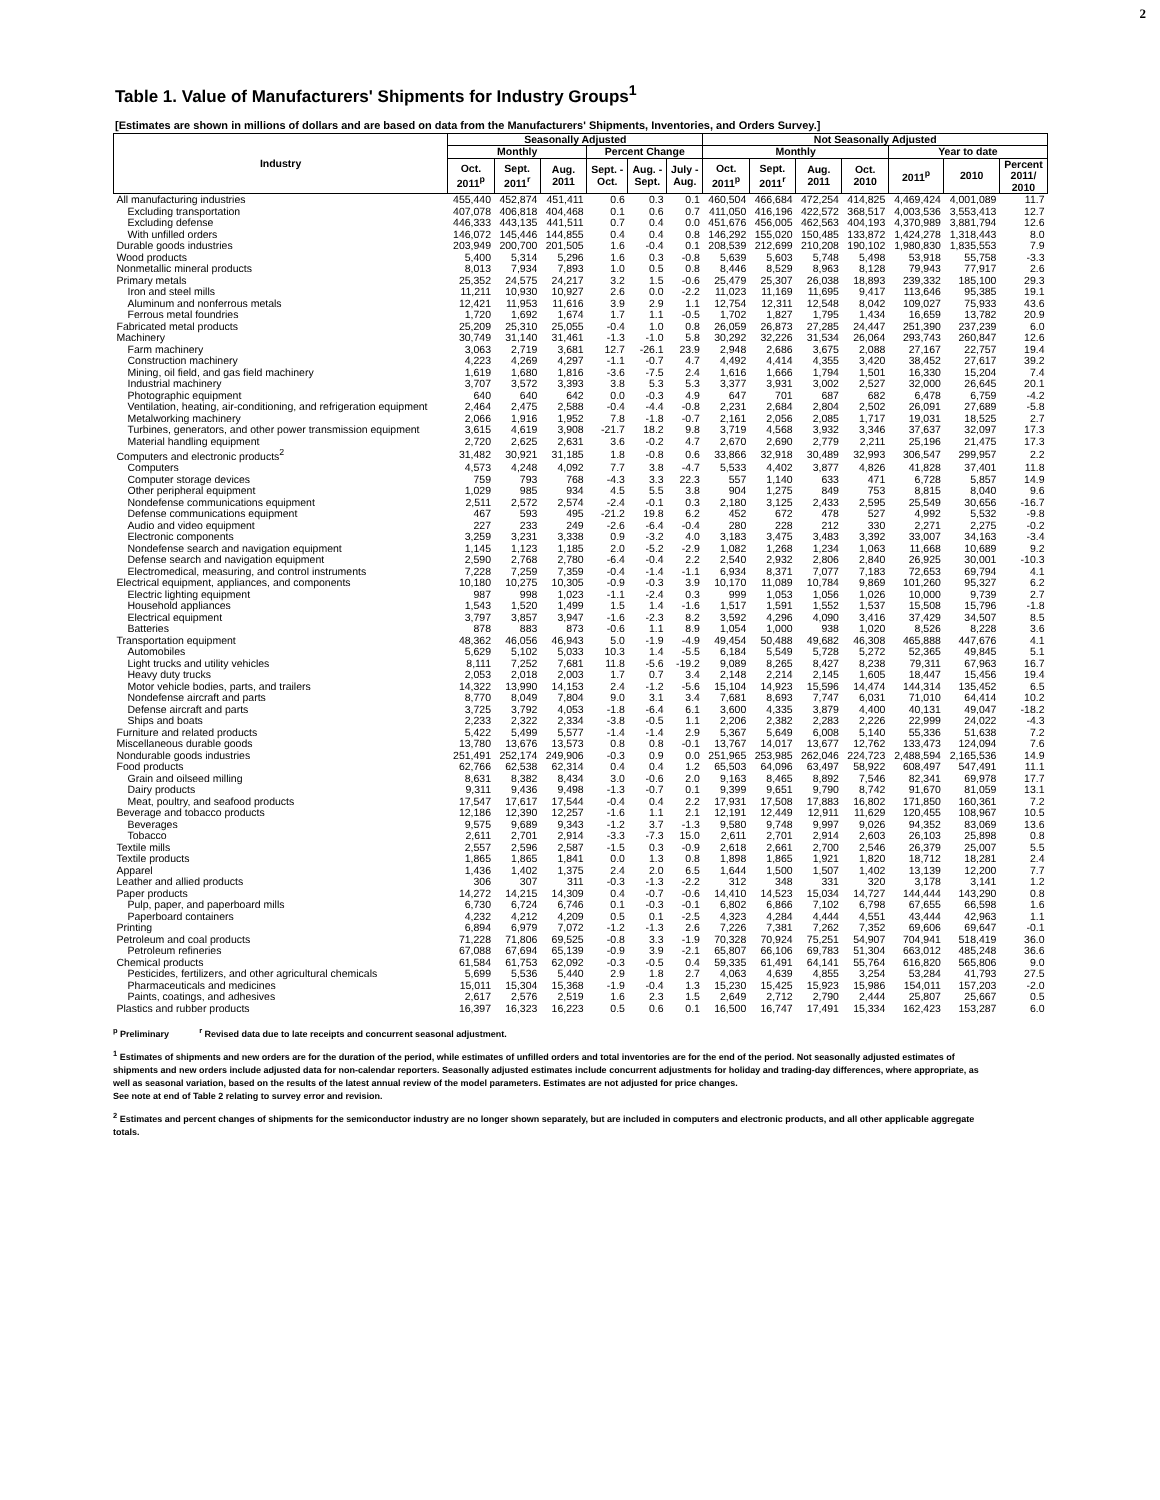2
Table 1. Value of Manufacturers' Shipments for Industry Groups<sup>1</sup>
[Estimates are shown in millions of dollars and are based on data from the Manufacturers' Shipments, Inventories, and Orders Survey.]
| Industry | Seasonally Adjusted | | | | | | Not Seasonally Adjusted | | | | | | |
| --- | --- | --- | --- | --- | --- | --- | --- | --- | --- | --- | --- | --- | --- |
| | Monthly | | | Percent Change | | | Monthly | | | | Year to date | | |
| | Oct. 2011<sup>p</sup> | Sept. 2011<sup>r</sup> | Aug. 2011 | Sept. - Oct. | Aug. - Sept. | July - Aug. | Oct. 2011<sup>p</sup> | Sept. 2011<sup>r</sup> | Aug. 2011 | Oct. 2010 | 2011<sup>p</sup> | 2010 | Percent 2011/ 2010 |
| All manufacturing industries | 455,440 | 452,874 | 451,411 | 0.6 | 0.3 | 0.1 | 460,504 | 466,684 | 472,254 | 414,825 | 4,469,424 | 4,001,089 | 11.7 |
| Excluding transportation | 407,078 | 406,818 | 404,468 | 0.1 | 0.6 | 0.7 | 411,050 | 416,196 | 422,572 | 368,517 | 4,003,536 | 3,553,413 | 12.7 |
| Excluding defense | 446,333 | 443,135 | 441,511 | 0.7 | 0.4 | 0.0 | 451,676 | 456,005 | 462,563 | 404,193 | 4,370,989 | 3,881,794 | 12.6 |
| With unfilled orders | 146,072 | 145,446 | 144,855 | 0.4 | 0.4 | 0.8 | 146,292 | 155,020 | 150,485 | 133,872 | 1,424,278 | 1,318,443 | 8.0 |
| Durable goods industries | 203,949 | 200,700 | 201,505 | 1.6 | -0.4 | 0.1 | 208,539 | 212,699 | 210,208 | 190,102 | 1,980,830 | 1,835,553 | 7.9 |
| Wood products | 5,400 | 5,314 | 5,296 | 1.6 | 0.3 | -0.8 | 5,639 | 5,603 | 5,748 | 5,498 | 53,918 | 55,758 | -3.3 |
| Nonmetallic mineral products | 8,013 | 7,934 | 7,893 | 1.0 | 0.5 | 0.8 | 8,446 | 8,529 | 8,963 | 8,128 | 79,943 | 77,917 | 2.6 |
| Primary metals | 25,352 | 24,575 | 24,217 | 3.2 | 1.5 | -0.6 | 25,479 | 25,307 | 26,038 | 18,893 | 239,332 | 185,100 | 29.3 |
| Iron and steel mills | 11,211 | 10,930 | 10,927 | 2.6 | 0.0 | -2.2 | 11,023 | 11,169 | 11,695 | 9,417 | 113,646 | 95,385 | 19.1 |
| Aluminum and nonferrous metals | 12,421 | 11,953 | 11,616 | 3.9 | 2.9 | 1.1 | 12,754 | 12,311 | 12,548 | 8,042 | 109,027 | 75,933 | 43.6 |
| Ferrous metal foundries | 1,720 | 1,692 | 1,674 | 1.7 | 1.1 | -0.5 | 1,702 | 1,827 | 1,795 | 1,434 | 16,659 | 13,782 | 20.9 |
| Fabricated metal products | 25,209 | 25,310 | 25,055 | -0.4 | 1.0 | 0.8 | 26,059 | 26,873 | 27,285 | 24,447 | 251,390 | 237,239 | 6.0 |
| Machinery | 30,749 | 31,140 | 31,461 | -1.3 | -1.0 | 5.8 | 30,292 | 32,226 | 31,534 | 26,064 | 293,743 | 260,847 | 12.6 |
| Farm machinery | 3,063 | 2,719 | 3,681 | 12.7 | -26.1 | 23.9 | 2,948 | 2,686 | 3,675 | 2,088 | 27,167 | 22,757 | 19.4 |
| Construction machinery | 4,223 | 4,269 | 4,297 | -1.1 | -0.7 | 4.7 | 4,492 | 4,414 | 4,355 | 3,420 | 38,452 | 27,617 | 39.2 |
| Mining, oil field, and gas field machinery | 1,619 | 1,680 | 1,816 | -3.6 | -7.5 | 2.4 | 1,616 | 1,666 | 1,794 | 1,501 | 16,330 | 15,204 | 7.4 |
| Industrial machinery | 3,707 | 3,572 | 3,393 | 3.8 | 5.3 | 5.3 | 3,377 | 3,931 | 3,002 | 2,527 | 32,000 | 26,645 | 20.1 |
| Photographic equipment | 640 | 640 | 642 | 0.0 | -0.3 | 4.9 | 647 | 701 | 687 | 682 | 6,478 | 6,759 | -4.2 |
| Ventilation, heating, air-conditioning, and refrigeration equipment | 2,464 | 2,475 | 2,588 | -0.4 | -4.4 | -0.8 | 2,231 | 2,684 | 2,804 | 2,502 | 26,091 | 27,689 | -5.8 |
| Metalworking machinery | 2,066 | 1,916 | 1,952 | 7.8 | -1.8 | -0.7 | 2,161 | 2,056 | 2,085 | 1,717 | 19,031 | 18,525 | 2.7 |
| Turbines, generators, and other power transmission equipment | 3,615 | 4,619 | 3,908 | -21.7 | 18.2 | 9.8 | 3,719 | 4,568 | 3,932 | 3,346 | 37,637 | 32,097 | 17.3 |
| Material handling equipment | 2,720 | 2,625 | 2,631 | 3.6 | -0.2 | 4.7 | 2,670 | 2,690 | 2,779 | 2,211 | 25,196 | 21,475 | 17.3 |
| Computers and electronic products<sup>2</sup> | 31,482 | 30,921 | 31,185 | 1.8 | -0.8 | 0.6 | 33,866 | 32,918 | 30,489 | 32,993 | 306,547 | 299,957 | 2.2 |
| Computers | 4,573 | 4,248 | 4,092 | 7.7 | 3.8 | -4.7 | 5,533 | 4,402 | 3,877 | 4,826 | 41,828 | 37,401 | 11.8 |
| Computer storage devices | 759 | 793 | 768 | -4.3 | 3.3 | 22.3 | 557 | 1,140 | 633 | 471 | 6,728 | 5,857 | 14.9 |
| Other peripheral equipment | 1,029 | 985 | 934 | 4.5 | 5.5 | 3.8 | 904 | 1,275 | 849 | 753 | 8,815 | 8,040 | 9.6 |
| Nondefense communications equipment | 2,511 | 2,572 | 2,574 | -2.4 | -0.1 | 0.3 | 2,180 | 3,125 | 2,433 | 2,595 | 25,549 | 30,656 | -16.7 |
| Defense communications equipment | 467 | 593 | 495 | -21.2 | 19.8 | 6.2 | 452 | 672 | 478 | 527 | 4,992 | 5,532 | -9.8 |
| Audio and video equipment | 227 | 233 | 249 | -2.6 | -6.4 | -0.4 | 280 | 228 | 212 | 330 | 2,271 | 2,275 | -0.2 |
| Electronic components | 3,259 | 3,231 | 3,338 | 0.9 | -3.2 | 4.0 | 3,183 | 3,475 | 3,483 | 3,392 | 33,007 | 34,163 | -3.4 |
| Nondefense search and navigation equipment | 1,145 | 1,123 | 1,185 | 2.0 | -5.2 | -2.9 | 1,082 | 1,268 | 1,234 | 1,063 | 11,668 | 10,689 | 9.2 |
| Defense search and navigation equipment | 2,590 | 2,768 | 2,780 | -6.4 | -0.4 | 2.2 | 2,540 | 2,932 | 2,806 | 2,840 | 26,925 | 30,001 | -10.3 |
| Electromedical, measuring, and control instruments | 7,228 | 7,259 | 7,359 | -0.4 | -1.4 | -1.1 | 6,934 | 8,371 | 7,077 | 7,183 | 72,653 | 69,794 | 4.1 |
| Electrical equipment, appliances, and components | 10,180 | 10,275 | 10,305 | -0.9 | -0.3 | 3.9 | 10,170 | 11,089 | 10,784 | 9,869 | 101,260 | 95,327 | 6.2 |
| Electric lighting equipment | 987 | 998 | 1,023 | -1.1 | -2.4 | 0.3 | 999 | 1,053 | 1,056 | 1,026 | 10,000 | 9,739 | 2.7 |
| Household appliances | 1,543 | 1,520 | 1,499 | 1.5 | 1.4 | -1.6 | 1,517 | 1,591 | 1,552 | 1,537 | 15,508 | 15,796 | -1.8 |
| Electrical equipment | 3,797 | 3,857 | 3,947 | -1.6 | -2.3 | 8.2 | 3,592 | 4,296 | 4,090 | 3,416 | 37,429 | 34,507 | 8.5 |
| Batteries | 878 | 883 | 873 | -0.6 | 1.1 | 8.9 | 1,054 | 1,000 | 938 | 1,020 | 8,526 | 8,228 | 3.6 |
| Transportation equipment | 48,362 | 46,056 | 46,943 | 5.0 | -1.9 | -4.9 | 49,454 | 50,488 | 49,682 | 46,308 | 465,888 | 447,676 | 4.1 |
| Automobiles | 5,629 | 5,102 | 5,033 | 10.3 | 1.4 | -5.5 | 6,184 | 5,549 | 5,728 | 5,272 | 52,365 | 49,845 | 5.1 |
| Light trucks and utility vehicles | 8,111 | 7,252 | 7,681 | 11.8 | -5.6 | -19.2 | 9,089 | 8,265 | 8,427 | 8,238 | 79,311 | 67,963 | 16.7 |
| Heavy duty trucks | 2,053 | 2,018 | 2,003 | 1.7 | 0.7 | 3.4 | 2,148 | 2,214 | 2,145 | 1,605 | 18,447 | 15,456 | 19.4 |
| Motor vehicle bodies, parts, and trailers | 14,322 | 13,990 | 14,153 | 2.4 | -1.2 | -5.6 | 15,104 | 14,923 | 15,596 | 14,474 | 144,314 | 135,452 | 6.5 |
| Nondefense aircraft and parts | 8,770 | 8,049 | 7,804 | 9.0 | 3.1 | 3.4 | 7,681 | 8,693 | 7,747 | 6,031 | 71,010 | 64,414 | 10.2 |
| Defense aircraft and parts | 3,725 | 3,792 | 4,053 | -1.8 | -6.4 | 6.1 | 3,600 | 4,335 | 3,879 | 4,400 | 40,131 | 49,047 | -18.2 |
| Ships and boats | 2,233 | 2,322 | 2,334 | -3.8 | -0.5 | 1.1 | 2,206 | 2,382 | 2,283 | 2,226 | 22,999 | 24,022 | -4.3 |
| Furniture and related products | 5,422 | 5,499 | 5,577 | -1.4 | -1.4 | 2.9 | 5,367 | 5,649 | 6,008 | 5,140 | 55,336 | 51,638 | 7.2 |
| Miscellaneous durable goods | 13,780 | 13,676 | 13,573 | 0.8 | 0.8 | -0.1 | 13,767 | 14,017 | 13,677 | 12,762 | 133,473 | 124,094 | 7.6 |
| Nondurable goods industries | 251,491 | 252,174 | 249,906 | -0.3 | 0.9 | 0.0 | 251,965 | 253,985 | 262,046 | 224,723 | 2,488,594 | 2,165,536 | 14.9 |
| Food products | 62,766 | 62,538 | 62,314 | 0.4 | 0.4 | 1.2 | 65,503 | 64,096 | 63,497 | 58,922 | 608,497 | 547,491 | 11.1 |
| Grain and oilseed milling | 8,631 | 8,382 | 8,434 | 3.0 | -0.6 | 2.0 | 9,163 | 8,465 | 8,892 | 7,546 | 82,341 | 69,978 | 17.7 |
| Dairy products | 9,311 | 9,436 | 9,498 | -1.3 | -0.7 | 0.1 | 9,399 | 9,651 | 9,790 | 8,742 | 91,670 | 81,059 | 13.1 |
| Meat, poultry, and seafood products | 17,547 | 17,617 | 17,544 | -0.4 | 0.4 | 2.2 | 17,931 | 17,508 | 17,883 | 16,802 | 171,850 | 160,361 | 7.2 |
| Beverage and tobacco products | 12,186 | 12,390 | 12,257 | -1.6 | 1.1 | 2.1 | 12,191 | 12,449 | 12,911 | 11,629 | 120,455 | 108,967 | 10.5 |
| Beverages | 9,575 | 9,689 | 9,343 | -1.2 | 3.7 | -1.3 | 9,580 | 9,748 | 9,997 | 9,026 | 94,352 | 83,069 | 13.6 |
| Tobacco | 2,611 | 2,701 | 2,914 | -3.3 | -7.3 | 15.0 | 2,611 | 2,701 | 2,914 | 2,603 | 26,103 | 25,898 | 0.8 |
| Textile mills | 2,557 | 2,596 | 2,587 | -1.5 | 0.3 | -0.9 | 2,618 | 2,661 | 2,700 | 2,546 | 26,379 | 25,007 | 5.5 |
| Textile products | 1,865 | 1,865 | 1,841 | 0.0 | 1.3 | 0.8 | 1,898 | 1,865 | 1,921 | 1,820 | 18,712 | 18,281 | 2.4 |
| Apparel | 1,436 | 1,402 | 1,375 | 2.4 | 2.0 | 6.5 | 1,644 | 1,500 | 1,507 | 1,402 | 13,139 | 12,200 | 7.7 |
| Leather and allied products | 306 | 307 | 311 | -0.3 | -1.3 | -2.2 | 312 | 348 | 331 | 320 | 3,178 | 3,141 | 1.2 |
| Paper products | 14,272 | 14,215 | 14,309 | 0.4 | -0.7 | -0.6 | 14,410 | 14,523 | 15,034 | 14,727 | 144,444 | 143,290 | 0.8 |
| Pulp, paper, and paperboard mills | 6,730 | 6,724 | 6,746 | 0.1 | -0.3 | -0.1 | 6,802 | 6,866 | 7,102 | 6,798 | 67,655 | 66,598 | 1.6 |
| Paperboard containers | 4,232 | 4,212 | 4,209 | 0.5 | 0.1 | -2.5 | 4,323 | 4,284 | 4,444 | 4,551 | 43,444 | 42,963 | 1.1 |
| Printing | 6,894 | 6,979 | 7,072 | -1.2 | -1.3 | 2.6 | 7,226 | 7,381 | 7,262 | 7,352 | 69,606 | 69,647 | -0.1 |
| Petroleum and coal products | 71,228 | 71,806 | 69,525 | -0.8 | 3.3 | -1.9 | 70,328 | 70,924 | 75,251 | 54,907 | 704,941 | 518,419 | 36.0 |
| Petroleum refineries | 67,088 | 67,694 | 65,139 | -0.9 | 3.9 | -2.1 | 65,807 | 66,106 | 69,783 | 51,304 | 663,012 | 485,248 | 36.6 |
| Chemical products | 61,584 | 61,753 | 62,092 | -0.3 | -0.5 | 0.4 | 59,335 | 61,491 | 64,141 | 55,764 | 616,820 | 565,806 | 9.0 |
| Pesticides, fertilizers, and other agricultural chemicals | 5,699 | 5,536 | 5,440 | 2.9 | 1.8 | 2.7 | 4,063 | 4,639 | 4,855 | 3,254 | 53,284 | 41,793 | 27.5 |
| Pharmaceuticals and medicines | 15,011 | 15,304 | 15,368 | -1.9 | -0.4 | 1.3 | 15,230 | 15,425 | 15,923 | 15,986 | 154,011 | 157,203 | -2.0 |
| Paints, coatings, and adhesives | 2,617 | 2,576 | 2,519 | 1.6 | 2.3 | 1.5 | 2,649 | 2,712 | 2,790 | 2,444 | 25,807 | 25,667 | 0.5 |
| Plastics and rubber products | 16,397 | 16,323 | 16,223 | 0.5 | 0.6 | 0.1 | 16,500 | 16,747 | 17,491 | 15,334 | 162,423 | 153,287 | 6.0 |
<sup>p</sup> Preliminary <sup>r</sup> Revised data due to late receipts and concurrent seasonal adjustment.
<sup>1</sup> Estimates of shipments and new orders are for the duration of the period, while estimates of unfilled orders and total inventories are for the end of the period. Not seasonally adjusted estimates of shipments and new orders include adjusted data for non-calendar reporters. Seasonally adjusted estimates include concurrent adjustments for holiday and trading-day differences, where appropriate, as well as seasonal variation, based on the results of the latest annual review of the model parameters. Estimates are not adjusted for price changes.
See note at end of Table 2 relating to survey error and revision.
<sup>2</sup> Estimates and percent changes of shipments for the semiconductor industry are no longer shown separately, but are included in computers and electronic products, and all other applicable aggregate totals.